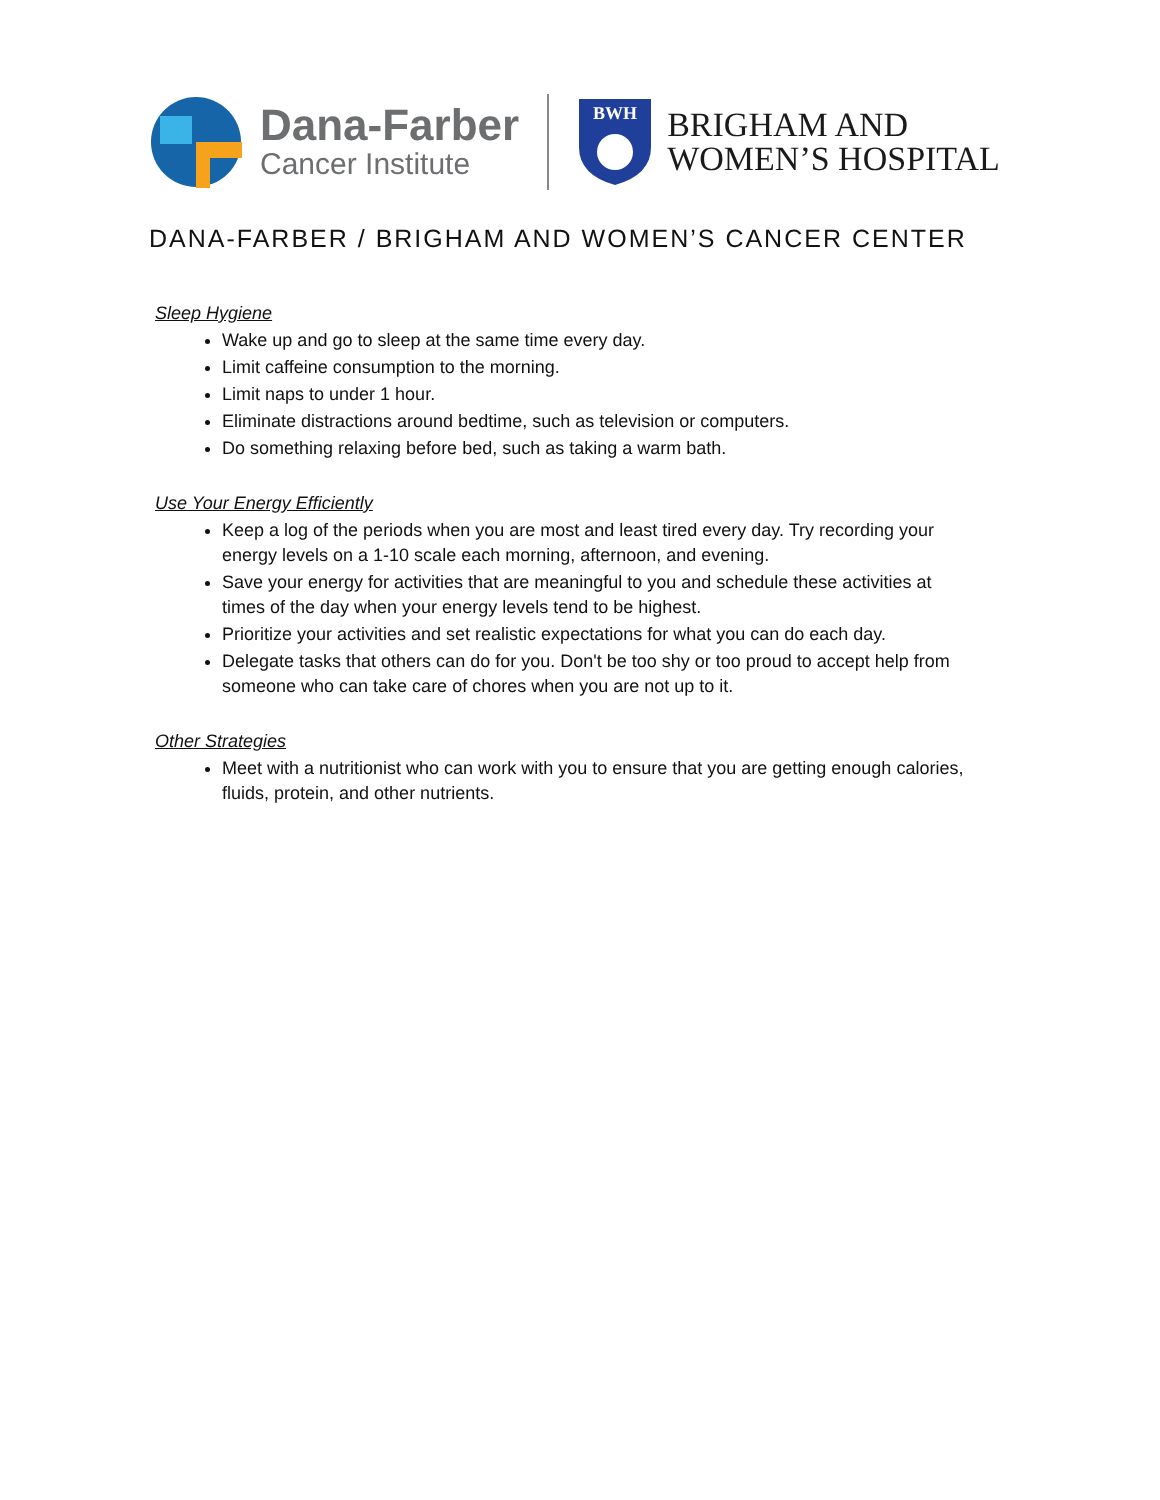Dana-Farber
Cancer Institute
BWH
BRIGHAM AND
WOMEN’S HOSPITAL
DANA-FARBER / BRIGHAM AND WOMEN’S CANCER CENTER
Sleep Hygiene
Wake up and go to sleep at the same time every day.
Limit caffeine consumption to the morning.
Limit naps to under 1 hour.
Eliminate distractions around bedtime, such as television or computers.
Do something relaxing before bed, such as taking a warm bath.
Use Your Energy Efficiently
Keep a log of the periods when you are most and least tired every day. Try recording your energy levels on a 1-10 scale each morning, afternoon, and evening.
Save your energy for activities that are meaningful to you and schedule these activities at times of the day when your energy levels tend to be highest.
Prioritize your activities and set realistic expectations for what you can do each day.
Delegate tasks that others can do for you. Don't be too shy or too proud to accept help from someone who can take care of chores when you are not up to it.
Other Strategies
Meet with a nutritionist who can work with you to ensure that you are getting enough calories, fluids, protein, and other nutrients.